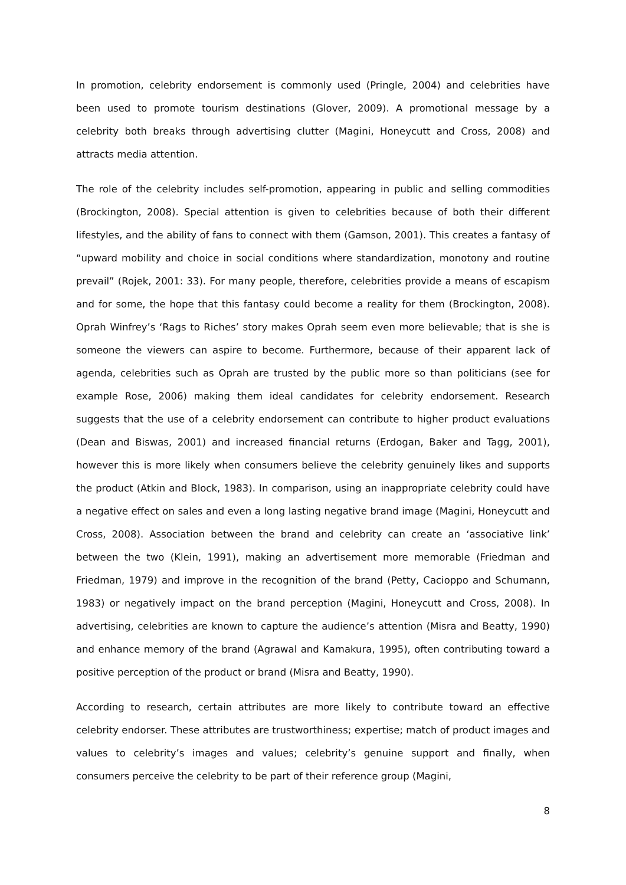In promotion, celebrity endorsement is commonly used (Pringle, 2004) and celebrities have been used to promote tourism destinations (Glover, 2009). A promotional message by a celebrity both breaks through advertising clutter (Magini, Honeycutt and Cross, 2008) and attracts media attention.
The role of the celebrity includes self-promotion, appearing in public and selling commodities (Brockington, 2008). Special attention is given to celebrities because of both their different lifestyles, and the ability of fans to connect with them (Gamson, 2001). This creates a fantasy of “upward mobility and choice in social conditions where standardization, monotony and routine prevail” (Rojek, 2001: 33). For many people, therefore, celebrities provide a means of escapism and for some, the hope that this fantasy could become a reality for them (Brockington, 2008). Oprah Winfrey’s ‘Rags to Riches’ story makes Oprah seem even more believable; that is she is someone the viewers can aspire to become. Furthermore, because of their apparent lack of agenda, celebrities such as Oprah are trusted by the public more so than politicians (see for example Rose, 2006) making them ideal candidates for celebrity endorsement. Research suggests that the use of a celebrity endorsement can contribute to higher product evaluations (Dean and Biswas, 2001) and increased financial returns (Erdogan, Baker and Tagg, 2001), however this is more likely when consumers believe the celebrity genuinely likes and supports the product (Atkin and Block, 1983). In comparison, using an inappropriate celebrity could have a negative effect on sales and even a long lasting negative brand image (Magini, Honeycutt and Cross, 2008). Association between the brand and celebrity can create an ‘associative link’ between the two (Klein, 1991), making an advertisement more memorable (Friedman and Friedman, 1979) and improve in the recognition of the brand (Petty, Cacioppo and Schumann, 1983) or negatively impact on the brand perception (Magini, Honeycutt and Cross, 2008). In advertising, celebrities are known to capture the audience’s attention (Misra and Beatty, 1990) and enhance memory of the brand (Agrawal and Kamakura, 1995), often contributing toward a positive perception of the product or brand (Misra and Beatty, 1990).
According to research, certain attributes are more likely to contribute toward an effective celebrity endorser. These attributes are trustworthiness; expertise; match of product images and values to celebrity’s images and values; celebrity’s genuine support and finally, when consumers perceive the celebrity to be part of their reference group (Magini,
8